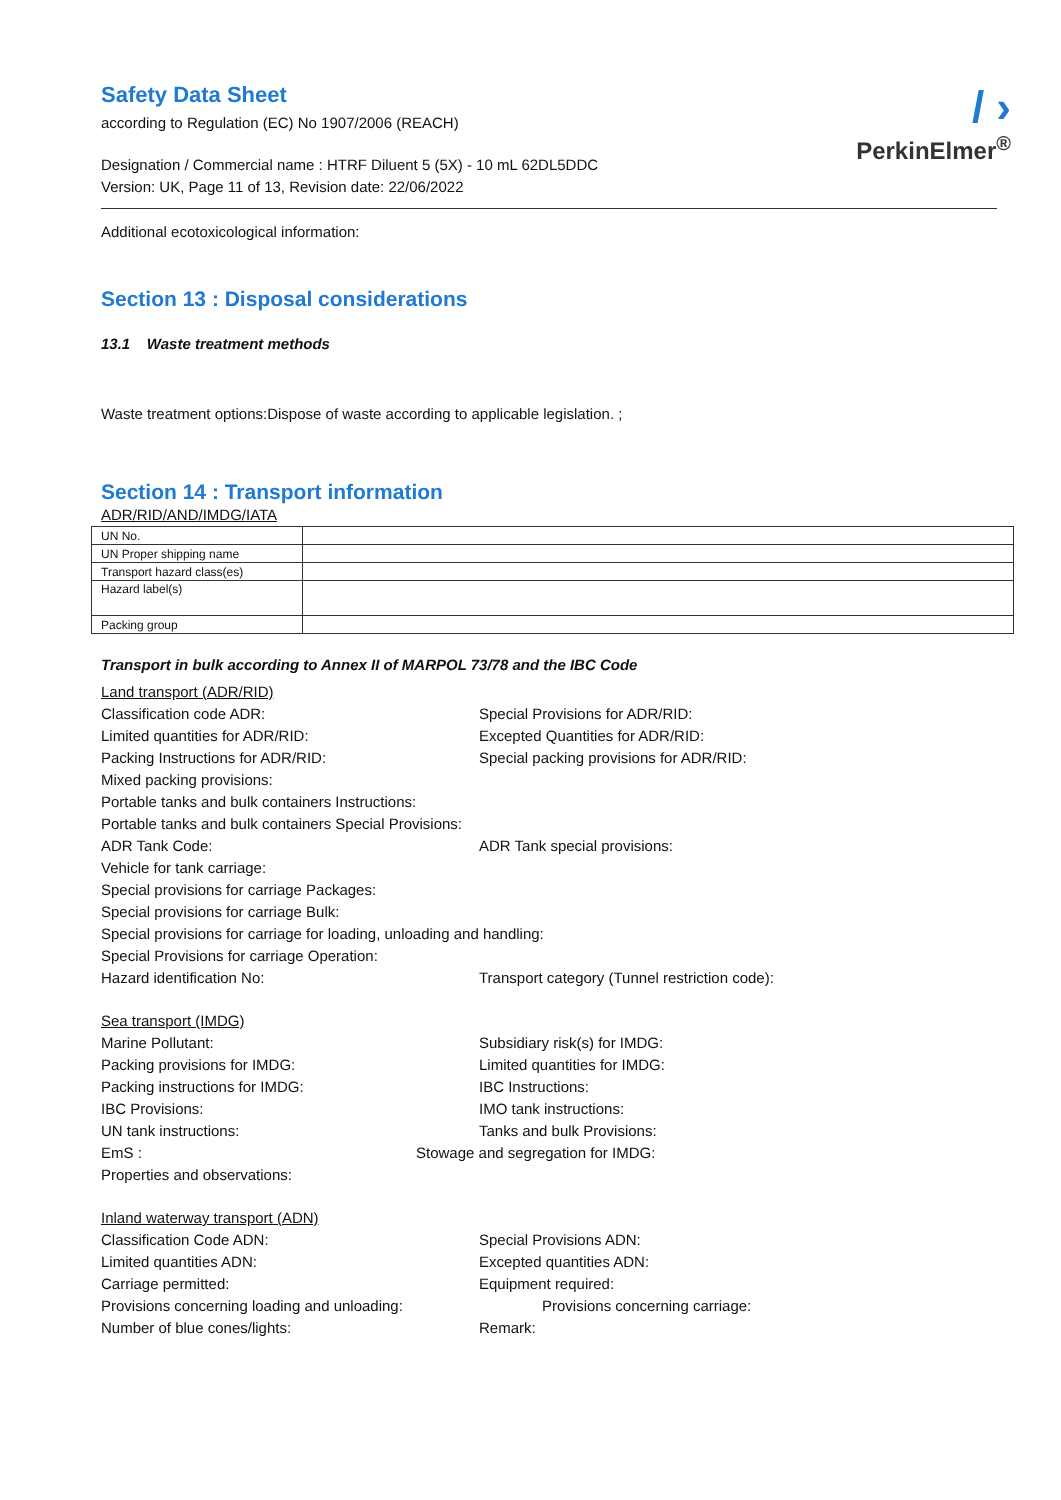/ ›
PerkinElmer<sup>®</sup>
Safety Data Sheet
according to Regulation (EC) No 1907/2006 (REACH)
Designation / Commercial name : HTRF Diluent 5 (5X) - 10 mL 62DL5DDC
Version: UK, Page 11 of 13, Revision date: 22/06/2022
Additional ecotoxicological information:
Section 13 : Disposal considerations
13.1 Waste treatment methods
Waste treatment options:Dispose of waste according to applicable legislation. ;
Section 14 : Transport information
ADR/RID/AND/IMDG/IATA
| UN No. | |
| UN Proper shipping name | |
| Transport hazard class(es) | |
| Hazard label(s) | |
| Packing group | |
Transport in bulk according to Annex II of MARPOL 73/78 and the IBC Code
Land transport (ADR/RID)
Classification code ADR: Special Provisions for ADR/RID:
Limited quantities for ADR/RID: Excepted Quantities for ADR/RID:
Packing Instructions for ADR/RID: Special packing provisions for ADR/RID:
Mixed packing provisions:
Portable tanks and bulk containers Instructions:
Portable tanks and bulk containers Special Provisions:
ADR Tank Code: ADR Tank special provisions:
Vehicle for tank carriage:
Special provisions for carriage Packages:
Special provisions for carriage Bulk:
Special provisions for carriage for loading, unloading and handling:
Special Provisions for carriage Operation:
Hazard identification No: Transport category (Tunnel restriction code):
Sea transport (IMDG)
Marine Pollutant: Subsidiary risk(s) for IMDG:
Packing provisions for IMDG: Limited quantities for IMDG:
Packing instructions for IMDG: IBC Instructions:
IBC Provisions: IMO tank instructions:
UN tank instructions: Tanks and bulk Provisions:
EmS : Stowage and segregation for IMDG:
Properties and observations:
Inland waterway transport (ADN)
Classification Code ADN: Special Provisions ADN:
Limited quantities ADN: Excepted quantities ADN:
Carriage permitted: Equipment required:
Provisions concerning loading and unloading: Provisions concerning carriage:
Number of blue cones/lights: Remark: